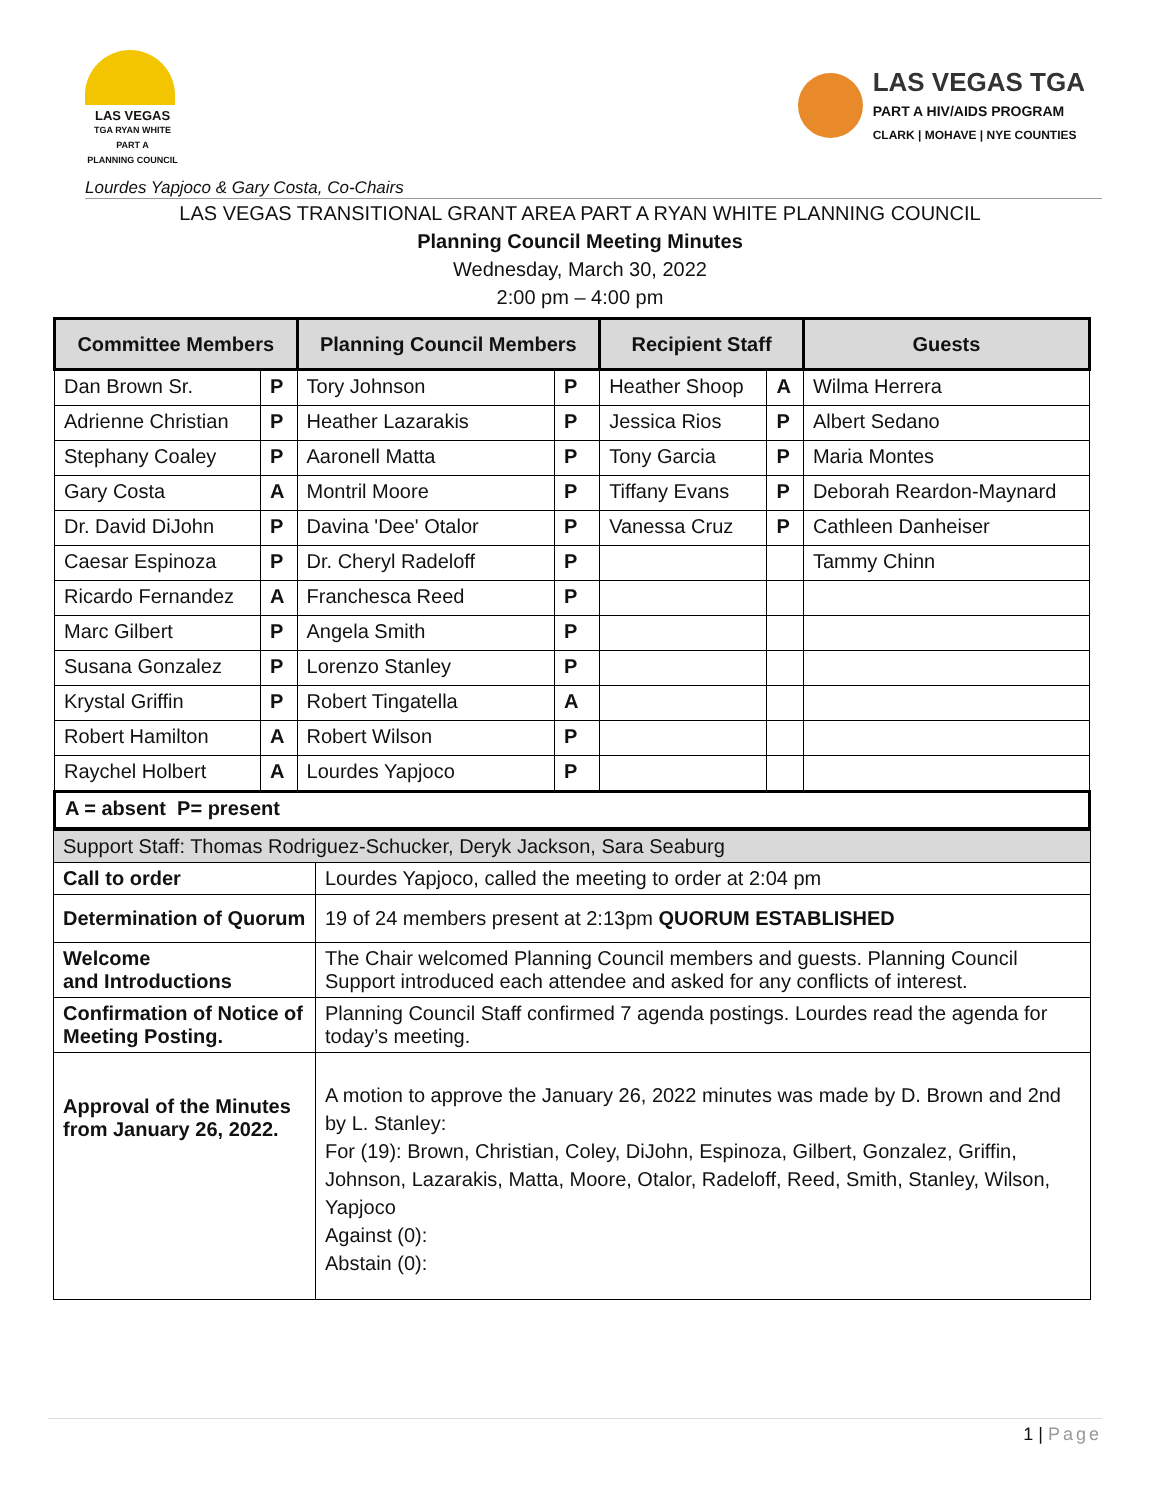LAS VEGAS
TGA RYAN WHITE PART A
PLANNING COUNCIL
LAS VEGAS TGA
PART A HIV/AIDS PROGRAM
CLARK | MOHAVE | NYE COUNTIES
Lourdes Yapjoco & Gary Costa, Co-Chairs
LAS VEGAS TRANSITIONAL GRANT AREA PART A RYAN WHITE PLANNING COUNCIL
Planning Council Meeting Minutes
Wednesday, March 30, 2022
2:00 pm – 4:00 pm
| Committee Members | | Planning Council Members | | Recipient Staff | | Guests |
| --- | --- | --- | --- | --- | --- | --- |
| Dan Brown Sr. | P | Tory Johnson | P | Heather Shoop | A | Wilma Herrera |
| Adrienne Christian | P | Heather Lazarakis | P | Jessica Rios | P | Albert Sedano |
| Stephany Coaley | P | Aaronell Matta | P | Tony Garcia | P | Maria Montes |
| Gary Costa | A | Montril Moore | P | Tiffany Evans | P | Deborah Reardon-Maynard |
| Dr. David DiJohn | P | Davina 'Dee' Otalor | P | Vanessa Cruz | P | Cathleen Danheiser |
| Caesar Espinoza | P | Dr. Cheryl Radeloff | P | | | Tammy Chinn |
| Ricardo Fernandez | A | Franchesca Reed | P | | | |
| Marc Gilbert | P | Angela Smith | P | | | |
| Susana Gonzalez | P | Lorenzo Stanley | P | | | |
| Krystal Griffin | P | Robert Tingatella | A | | | |
| Robert Hamilton | A | Robert Wilson | P | | | |
| Raychel Holbert | A | Lourdes Yapjoco | P | | | |
| A = absent P= present | | | | | | |
| Support Staff: Thomas Rodriguez-Schucker, Deryk Jackson, Sara Seaburg | |
| Call to order | Lourdes Yapjoco, called the meeting to order at 2:04 pm |
| Determination of Quorum | 19 of 24 members present at 2:13pm QUORUM ESTABLISHED |
| Welcome and Introductions | The Chair welcomed Planning Council members and guests. Planning Council Support introduced each attendee and asked for any conflicts of interest. |
| Confirmation of Notice of Meeting Posting. | Planning Council Staff confirmed 7 agenda postings. Lourdes read the agenda for today’s meeting. |
| Approval of the Minutes from January 26, 2022. | A motion to approve the January 26, 2022 minutes was made by D. Brown and 2nd by L. Stanley: For (19): Brown, Christian, Coley, DiJohn, Espinoza, Gilbert, Gonzalez, Griffin, Johnson, Lazarakis, Matta, Moore, Otalor, Radeloff, Reed, Smith, Stanley, Wilson, Yapjoco Against (0): Abstain (0): |
1 | Page